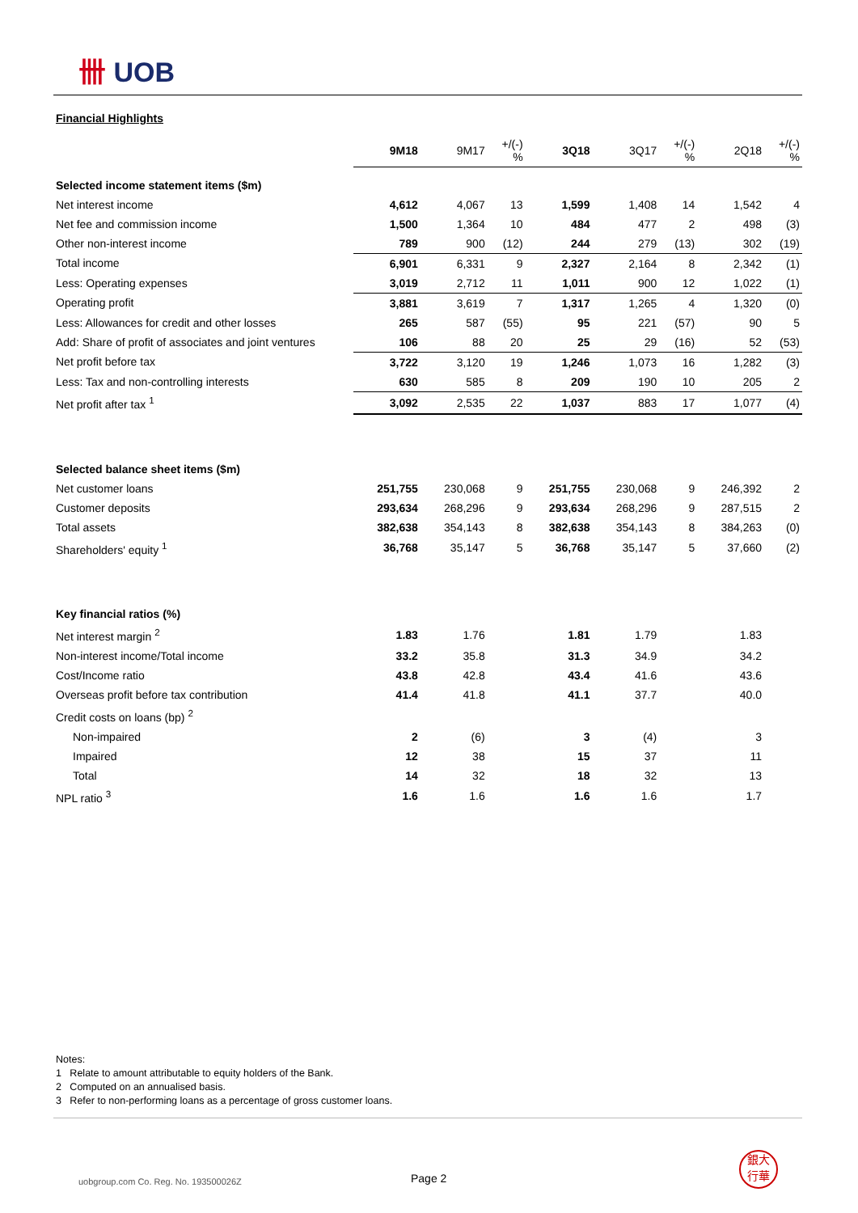卌 UOB
Financial Highlights
| | 9M18 | 9M17 | +/(-) % | 3Q18 | 3Q17 | +/(-) % | 2Q18 | +/(-) % |
| Selected income statement items ($m) | | | | | | | | |
| Net interest income | 4,612 | 4,067 | 13 | 1,599 | 1,408 | 14 | 1,542 | 4 |
| Net fee and commission income | 1,500 | 1,364 | 10 | 484 | 477 | 2 | 498 | (3) |
| Other non-interest income | 789 | 900 | (12) | 244 | 279 | (13) | 302 | (19) |
| Total income | 6,901 | 6,331 | 9 | 2,327 | 2,164 | 8 | 2,342 | (1) |
| Less: Operating expenses | 3,019 | 2,712 | 11 | 1,011 | 900 | 12 | 1,022 | (1) |
| Operating profit | 3,881 | 3,619 | 7 | 1,317 | 1,265 | 4 | 1,320 | (0) |
| Less: Allowances for credit and other losses | 265 | 587 | (55) | 95 | 221 | (57) | 90 | 5 |
| Add: Share of profit of associates and joint ventures | 106 | 88 | 20 | 25 | 29 | (16) | 52 | (53) |
| Net profit before tax | 3,722 | 3,120 | 19 | 1,246 | 1,073 | 16 | 1,282 | (3) |
| Less: Tax and non-controlling interests | 630 | 585 | 8 | 209 | 190 | 10 | 205 | 2 |
| Net profit after tax <sup>1</sup> | 3,092 | 2,535 | 22 | 1,037 | 883 | 17 | 1,077 | (4) |
| Selected balance sheet items ($m) | | | | | | | | |
| Net customer loans | 251,755 | 230,068 | 9 | 251,755 | 230,068 | 9 | 246,392 | 2 |
| Customer deposits | 293,634 | 268,296 | 9 | 293,634 | 268,296 | 9 | 287,515 | 2 |
| Total assets | 382,638 | 354,143 | 8 | 382,638 | 354,143 | 8 | 384,263 | (0) |
| Shareholders' equity <sup>1</sup> | 36,768 | 35,147 | 5 | 36,768 | 35,147 | 5 | 37,660 | (2) |
| Key financial ratios (%) | | | | | | | | |
| Net interest margin <sup>2</sup> | 1.83 | 1.76 | | 1.81 | 1.79 | | 1.83 | |
| Non-interest income/Total income | 33.2 | 35.8 | | 31.3 | 34.9 | | 34.2 | |
| Cost/Income ratio | 43.8 | 42.8 | | 43.4 | 41.6 | | 43.6 | |
| Overseas profit before tax contribution | 41.4 | 41.8 | | 41.1 | 37.7 | | 40.0 | |
| Credit costs on loans (bp) <sup>2</sup> | | | | | | | | |
| Non-impaired | 2 | (6) | | 3 | (4) | | 3 | |
| Impaired | 12 | 38 | | 15 | 37 | | 11 | |
| Total | 14 | 32 | | 18 | 32 | | 13 | |
| NPL ratio <sup>3</sup> | 1.6 | 1.6 | | 1.6 | 1.6 | | 1.7 | |
Notes:
1 Relate to amount attributable to equity holders of the Bank.
2 Computed on an annualised basis.
3 Refer to non-performing loans as a percentage of gross customer loans.
uobgroup.com Co. Reg. No. 193500026Z
Page 2
銀大
行華